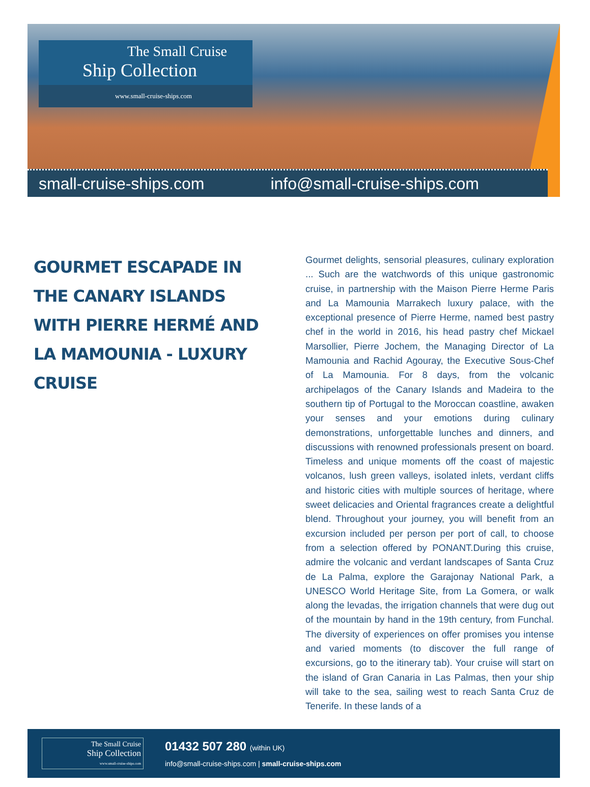The Small Cruise
Ship Collection
www.small-cruise-ships.com
small-cruise-ships.com info@small-cruise-ships.com
GOURMET ESCAPADE IN THE CANARY ISLANDS WITH PIERRE HERMÉ AND LA MAMOUNIA - LUXURY CRUISE
Gourmet delights, sensorial pleasures, culinary exploration ... Such are the watchwords of this unique gastronomic cruise, in partnership with the Maison Pierre Herme Paris and La Mamounia Marrakech luxury palace, with the exceptional presence of Pierre Herme, named best pastry chef in the world in 2016, his head pastry chef Mickael Marsollier, Pierre Jochem, the Managing Director of La Mamounia and Rachid Agouray, the Executive Sous-Chef of La Mamounia. For 8 days, from the volcanic archipelagos of the Canary Islands and Madeira to the southern tip of Portugal to the Moroccan coastline, awaken your senses and your emotions during culinary demonstrations, unforgettable lunches and dinners, and discussions with renowned professionals present on board. Timeless and unique moments off the coast of majestic volcanos, lush green valleys, isolated inlets, verdant cliffs and historic cities with multiple sources of heritage, where sweet delicacies and Oriental fragrances create a delightful blend. Throughout your journey, you will benefit from an excursion included per person per port of call, to choose from a selection offered by PONANT.During this cruise, admire the volcanic and verdant landscapes of Santa Cruz de La Palma, explore the Garajonay National Park, a UNESCO World Heritage Site, from La Gomera, or walk along the levadas, the irrigation channels that were dug out of the mountain by hand in the 19th century, from Funchal. The diversity of experiences on offer promises you intense and varied moments (to discover the full range of excursions, go to the itinerary tab). Your cruise will start on the island of Gran Canaria in Las Palmas, then your ship will take to the sea, sailing west to reach Santa Cruz de Tenerife. In these lands of a
The Small Cruise
Ship Collection
www.small-cruise-ships.com
01432 507 280 (within UK)
info@small-cruise-ships.com | small-cruise-ships.com